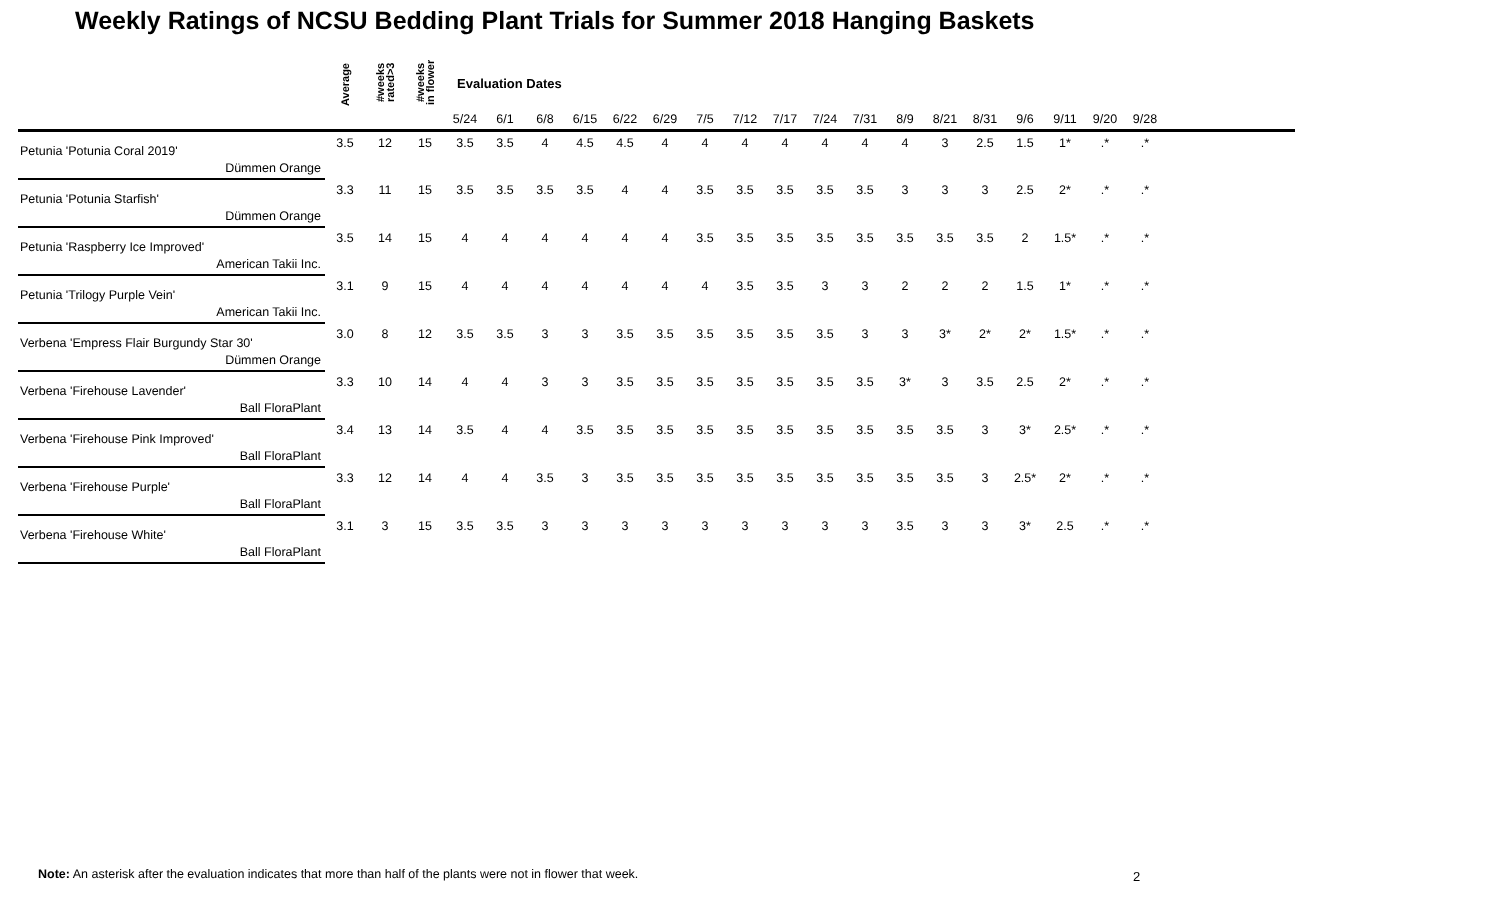Weekly Ratings of NCSU Bedding Plant Trials for Summer 2018 Hanging Baskets
| | Average | #weeks rated>3 | #weeks in flower | Evaluation Dates | | | | | | | | | | | | | | | | | | |
| --- | --- | --- | --- | --- | --- | --- | --- | --- | --- | --- | --- | --- | --- | --- | --- | --- | --- | --- | --- | --- | --- | --- |
| | | | | 5/24 | 6/1 | 6/8 | 6/15 | 6/22 | 6/29 | 7/5 | 7/12 | 7/17 | 7/24 | 7/31 | 8/9 | 8/21 | 8/31 | 9/6 | 9/11 | 9/20 | 9/28 | |
| Petunia 'Potunia Coral 2019' | 3.5 | 12 | 15 | 3.5 | 3.5 | 4 | 4.5 | 4.5 | 4 | 4 | 4 | 4 | 4 | 4 | 4 | 3 | 2.5 | 1.5 | 1* | .* | .* | |
| Dümmen Orange | | | | | | | | | | | | | | | | | | | | | | |
| Petunia 'Potunia Starfish' | 3.3 | 11 | 15 | 3.5 | 3.5 | 3.5 | 3.5 | 4 | 4 | 3.5 | 3.5 | 3.5 | 3.5 | 3.5 | 3 | 3 | 3 | 2.5 | 2* | .* | .* | |
| Dümmen Orange | | | | | | | | | | | | | | | | | | | | | | |
| Petunia 'Raspberry Ice Improved' | 3.5 | 14 | 15 | 4 | 4 | 4 | 4 | 4 | 4 | 3.5 | 3.5 | 3.5 | 3.5 | 3.5 | 3.5 | 3.5 | 3.5 | 2 | 1.5* | .* | .* | |
| American Takii Inc. | | | | | | | | | | | | | | | | | | | | | | |
| Petunia 'Trilogy Purple Vein' | 3.1 | 9 | 15 | 4 | 4 | 4 | 4 | 4 | 4 | 4 | 3.5 | 3.5 | 3 | 3 | 2 | 2 | 2 | 1.5 | 1* | .* | .* | |
| American Takii Inc. | | | | | | | | | | | | | | | | | | | | | | |
| Verbena 'Empress Flair Burgundy Star 30' | 3.0 | 8 | 12 | 3.5 | 3.5 | 3 | 3 | 3.5 | 3.5 | 3.5 | 3.5 | 3.5 | 3.5 | 3 | 3 | 3* | 2* | 2* | 1.5* | .* | .* | |
| Dümmen Orange | | | | | | | | | | | | | | | | | | | | | | |
| Verbena 'Firehouse Lavender' | 3.3 | 10 | 14 | 4 | 4 | 3 | 3 | 3.5 | 3.5 | 3.5 | 3.5 | 3.5 | 3.5 | 3.5 | 3* | 3 | 3.5 | 2.5 | 2* | .* | .* | |
| Ball FloraPlant | | | | | | | | | | | | | | | | | | | | | | |
| Verbena 'Firehouse Pink Improved' | 3.4 | 13 | 14 | 3.5 | 4 | 4 | 3.5 | 3.5 | 3.5 | 3.5 | 3.5 | 3.5 | 3.5 | 3.5 | 3.5 | 3.5 | 3 | 3* | 2.5* | .* | .* | |
| Ball FloraPlant | | | | | | | | | | | | | | | | | | | | | | |
| Verbena 'Firehouse Purple' | 3.3 | 12 | 14 | 4 | 4 | 3.5 | 3 | 3.5 | 3.5 | 3.5 | 3.5 | 3.5 | 3.5 | 3.5 | 3.5 | 3.5 | 3 | 2.5* | 2* | .* | .* | |
| Ball FloraPlant | | | | | | | | | | | | | | | | | | | | | | |
| Verbena 'Firehouse White' | 3.1 | 3 | 15 | 3.5 | 3.5 | 3 | 3 | 3 | 3 | 3 | 3 | 3 | 3 | 3 | 3.5 | 3 | 3 | 3* | 2.5 | .* | .* | |
| Ball FloraPlant | | | | | | | | | | | | | | | | | | | | | | |
Note: An asterisk after the evaluation indicates that more than half of the plants were not in flower that week.
2